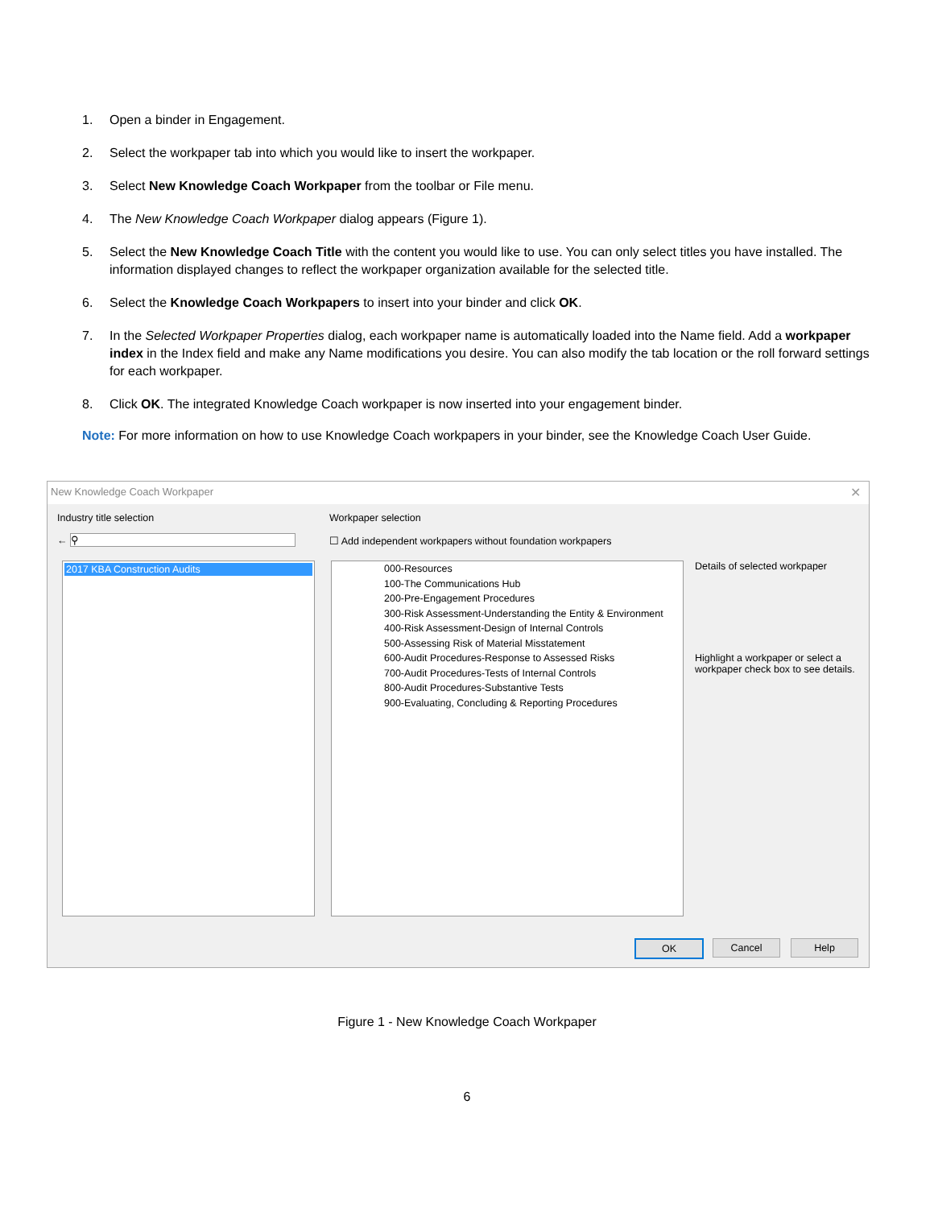1. Open a binder in Engagement.
2. Select the workpaper tab into which you would like to insert the workpaper.
3. Select New Knowledge Coach Workpaper from the toolbar or File menu.
4. The New Knowledge Coach Workpaper dialog appears (Figure 1).
5. Select the New Knowledge Coach Title with the content you would like to use. You can only select titles you have installed. The information displayed changes to reflect the workpaper organization available for the selected title.
6. Select the Knowledge Coach Workpapers to insert into your binder and click OK.
7. In the Selected Workpaper Properties dialog, each workpaper name is automatically loaded into the Name field. Add a workpaper index in the Index field and make any Name modifications you desire. You can also modify the tab location or the roll forward settings for each workpaper.
8. Click OK. The integrated Knowledge Coach workpaper is now inserted into your engagement binder.
Note: For more information on how to use Knowledge Coach workpapers in your binder, see the Knowledge Coach User Guide.
New Knowledge Coach Workpaper
✕
Industry title selection
← ⚲
2017 KBA Construction Audits
Workpaper selection
☐ Add independent workpapers without foundation workpapers
000-Resources
100-The Communications Hub
200-Pre-Engagement Procedures
300-Risk Assessment-Understanding the Entity & Environment
400-Risk Assessment-Design of Internal Controls
500-Assessing Risk of Material Misstatement
600-Audit Procedures-Response to Assessed Risks
700-Audit Procedures-Tests of Internal Controls
800-Audit Procedures-Substantive Tests
900-Evaluating, Concluding & Reporting Procedures
Details of selected workpaper
Highlight a workpaper or select a workpaper check box to see details.
OK Cancel Help
Figure 1 - New Knowledge Coach Workpaper
6